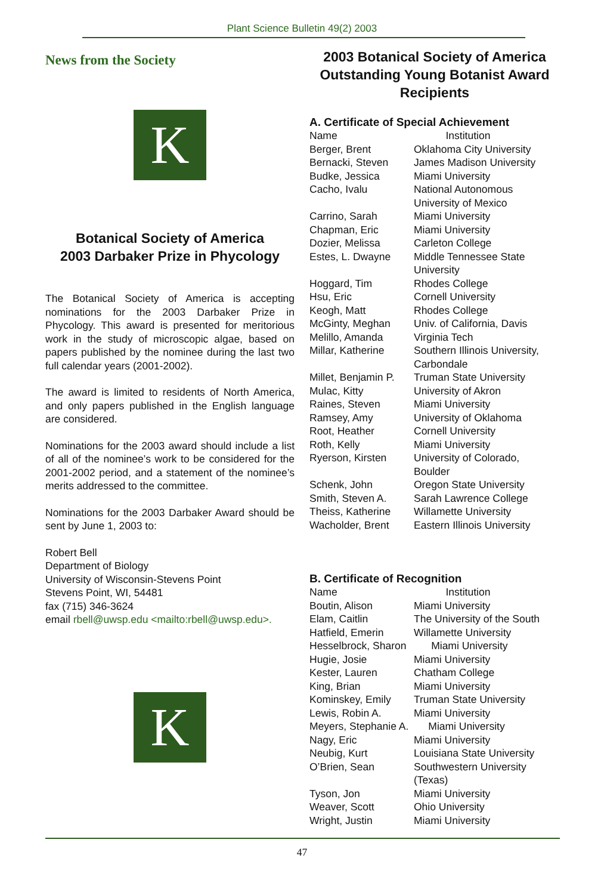Plant Science Bulletin 49(2) 2003
News from the Society
K
Botanical Society of America
2003 Darbaker Prize in Phycology
The Botanical Society of America is accepting nominations for the 2003 Darbaker Prize in Phycology. This award is presented for meritorious work in the study of microscopic algae, based on papers published by the nominee during the last two full calendar years (2001-2002).
The award is limited to residents of North America, and only papers published in the English language are considered.
Nominations for the 2003 award should include a list of all of the nominee’s work to be considered for the 2001-2002 period, and a statement of the nominee’s merits addressed to the committee.
Nominations for the 2003 Darbaker Award should be sent by June 1, 2003 to:
Robert Bell
Department of Biology
University of Wisconsin-Stevens Point
Stevens Point, WI, 54481
fax (715) 346-3624
email rbell@uwsp.edu <mailto:rbell@uwsp.edu>.
K
2003 Botanical Society of America Outstanding Young Botanist Award Recipients
A. Certificate of Special Achievement
| Name | Institution |
| Berger, Brent | Oklahoma City University |
| Bernacki, Steven | James Madison University |
| Budke, Jessica | Miami University |
| Cacho, Ivalu | National Autonomous University of Mexico |
| Carrino, Sarah | Miami University |
| Chapman, Eric | Miami University |
| Dozier, Melissa | Carleton College |
| Estes, L. Dwayne | Middle Tennessee State University |
| Hoggard, Tim | Rhodes College |
| Hsu, Eric | Cornell University |
| Keogh, Matt | Rhodes College |
| McGinty, Meghan | Univ. of California, Davis |
| Melillo, Amanda | Virginia Tech |
| Millar, Katherine | Southern Illinois University, Carbondale |
| Millet, Benjamin P. | Truman State University |
| Mulac, Kitty | University of Akron |
| Raines, Steven | Miami University |
| Ramsey, Amy | University of Oklahoma |
| Root, Heather | Cornell University |
| Roth, Kelly | Miami University |
| Ryerson, Kirsten | University of Colorado, Boulder |
| Schenk, John | Oregon State University |
| Smith, Steven A. | Sarah Lawrence College |
| Theiss, Katherine | Willamette University |
| Wacholder, Brent | Eastern Illinois University |
B. Certificate of Recognition
| Name | Institution |
| Boutin, Alison | Miami University |
| Elam, Caitlin | The University of the South |
| Hatfield, Emerin | Willamette University |
| Hesselbrock, Sharon | Miami University |
| Hugie, Josie | Miami University |
| Kester, Lauren | Chatham College |
| King, Brian | Miami University |
| Kominskey, Emily | Truman State University |
| Lewis, Robin A. | Miami University |
| Meyers, Stephanie A. | Miami University |
| Nagy, Eric | Miami University |
| Neubig, Kurt | Louisiana State University |
| O’Brien, Sean | Southwestern University (Texas) |
| Tyson, Jon | Miami University |
| Weaver, Scott | Ohio University |
| Wright, Justin | Miami University |
47